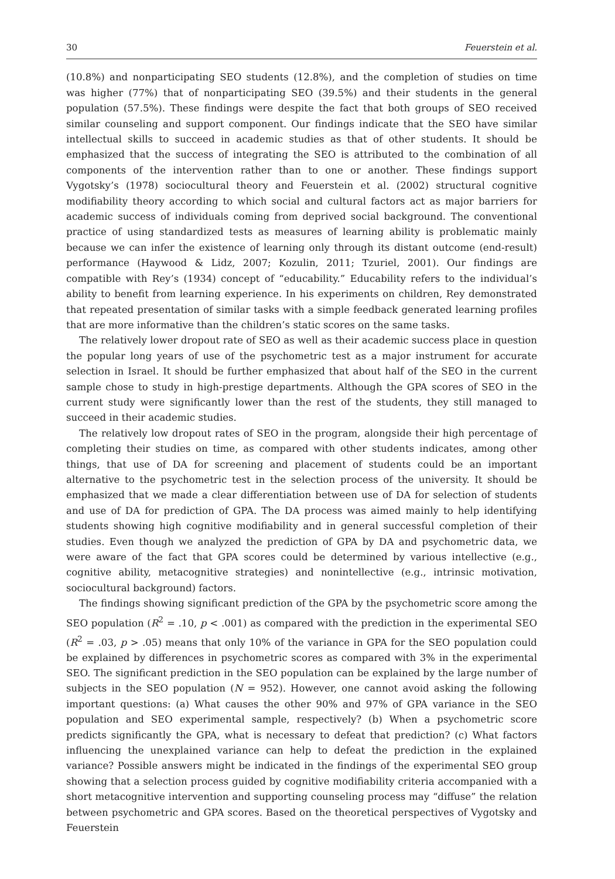30 Feuerstein et al.
(10.8%) and nonparticipating SEO students (12.8%), and the completion of studies on time was higher (77%) that of nonparticipating SEO (39.5%) and their students in the general population (57.5%). These findings were despite the fact that both groups of SEO received similar counseling and support component. Our findings indicate that the SEO have similar intellectual skills to succeed in academic studies as that of other students. It should be emphasized that the success of integrating the SEO is attributed to the combination of all components of the intervention rather than to one or another. These findings support Vygotsky’s (1978) sociocultural theory and Feuerstein et al. (2002) structural cognitive modifiability theory according to which social and cultural factors act as major barriers for academic success of individuals coming from deprived social background. The conventional practice of using standardized tests as measures of learning ability is problematic mainly because we can infer the existence of learning only through its distant outcome (end-result) performance (Haywood & Lidz, 2007; Kozulin, 2011; Tzuriel, 2001). Our findings are compatible with Rey’s (1934) concept of “educability.” Educability refers to the individual’s ability to benefit from learning experience. In his experiments on children, Rey demonstrated that repeated presentation of similar tasks with a simple feedback generated learning profiles that are more informative than the children’s static scores on the same tasks.
The relatively lower dropout rate of SEO as well as their academic success place in question the popular long years of use of the psychometric test as a major instrument for accurate selection in Israel. It should be further emphasized that about half of the SEO in the current sample chose to study in high-prestige departments. Although the GPA scores of SEO in the current study were significantly lower than the rest of the students, they still managed to succeed in their academic studies.
The relatively low dropout rates of SEO in the program, alongside their high percentage of completing their studies on time, as compared with other students indicates, among other things, that use of DA for screening and placement of students could be an important alternative to the psychometric test in the selection process of the university. It should be emphasized that we made a clear differentiation between use of DA for selection of students and use of DA for prediction of GPA. The DA process was aimed mainly to help identifying students showing high cognitive modifiability and in general successful completion of their studies. Even though we analyzed the prediction of GPA by DA and psychometric data, we were aware of the fact that GPA scores could be determined by various intellective (e.g., cognitive ability, metacognitive strategies) and nonintellective (e.g., intrinsic motivation, sociocultural background) factors.
The findings showing significant prediction of the GPA by the psychometric score among the SEO population (R<sup>2</sup> = .10, p < .001) as compared with the prediction in the experimental SEO (R<sup>2</sup> = .03, p > .05) means that only 10% of the variance in GPA for the SEO population could be explained by differences in psychometric scores as compared with 3% in the experimental SEO. The significant prediction in the SEO population can be explained by the large number of subjects in the SEO population (N = 952). However, one cannot avoid asking the following important questions: (a) What causes the other 90% and 97% of GPA variance in the SEO population and SEO experimental sample, respectively? (b) When a psychometric score predicts significantly the GPA, what is necessary to defeat that prediction? (c) What factors influencing the unexplained variance can help to defeat the prediction in the explained variance? Possible answers might be indicated in the findings of the experimental SEO group showing that a selection process guided by cognitive modifiability criteria accompanied with a short metacognitive intervention and supporting counseling process may “diffuse” the relation between psychometric and GPA scores. Based on the theoretical perspectives of Vygotsky and Feuerstein